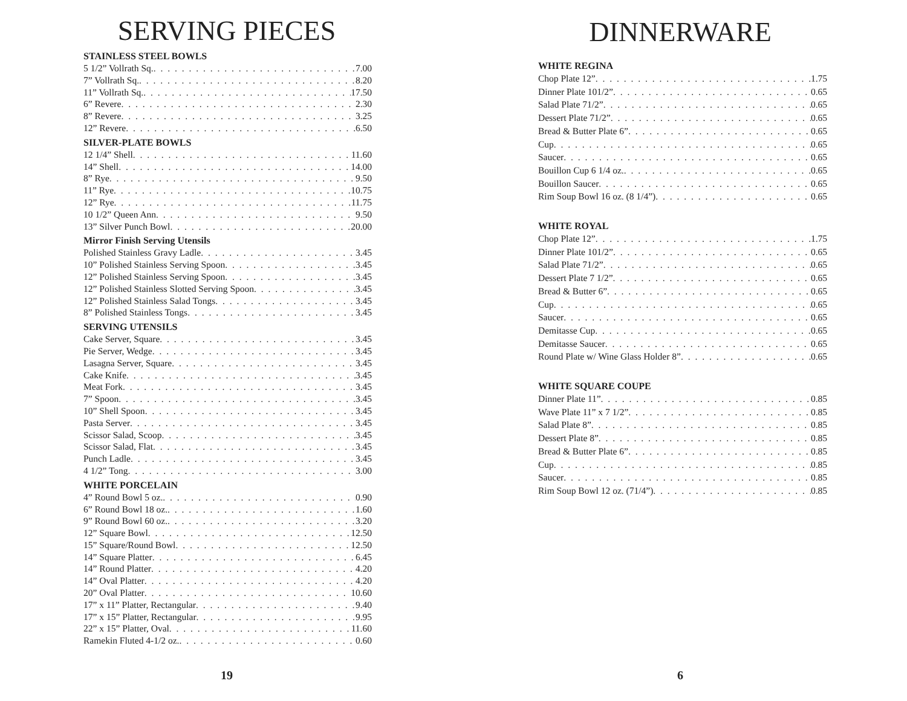SERVING PIECES
STAINLESS STEEL BOWLS
5 1/2” Vollrath Sq. 7.00
7” Vollrath Sq. 8.20
11” Vollrath Sq. 17.50
6” Revere 2.30
8” Revere 3.25
12” Revere 6.50
SILVER-PLATE BOWLS
12 1/4” Shell 11.60
14” Shell 14.00
8” Rye 9.50
11” Rye 10.75
12” Rye 11.75
10 1/2” Queen Ann 9.50
13” Silver Punch Bowl 20.00
Mirror Finish Serving Utensils
Polished Stainless Gravy Ladle 3.45
10” Polished Stainless Serving Spoon 3.45
12” Polished Stainless Serving Spoon 3.45
12” Polished Stainless Slotted Serving Spoon 3.45
12” Polished Stainless Salad Tongs 3.45
8” Polished Stainless Tongs 3.45
SERVING UTENSILS
Cake Server, Square 3.45
Pie Server, Wedge 3.45
Lasagna Server, Square 3.45
Cake Knife 3.45
Meat Fork 3.45
7” Spoon 3.45
10” Shell Spoon 3.45
Pasta Server 3.45
Scissor Salad, Scoop 3.45
Scissor Salad, Flat 3.45
Punch Ladle 3.45
4 1/2” Tong 3.00
WHITE PORCELAIN
4” Round Bowl 5 oz. 0.90
6” Round Bowl 18 oz. 1.60
9” Round Bowl 60 oz. 3.20
12” Square Bowl 12.50
15” Square/Round Bowl 12.50
14” Square Platter 6.45
14” Round Platter 4.20
14” Oval Platter 4.20
20” Oval Platter 10.60
17” x 11” Platter, Rectangular 9.40
17” x 15” Platter, Rectangular 9.95
22” x 15” Platter, Oval 11.60
Ramekin Fluted 4-1/2 oz. 0.60
19
DINNERWARE
WHITE REGINA
Chop Plate 12” 1.75
Dinner Plate 101/2” 0.65
Salad Plate 71/2” 0.65
Dessert Plate 71/2” 0.65
Bread & Butter Plate 6” 0.65
Cup 0.65
Saucer 0.65
Bouillon Cup 6 1/4 oz. 0.65
Bouillon Saucer 0.65
Rim Soup Bowl 16 oz. (8 1/4”) 0.65
WHITE ROYAL
Chop Plate 12” 1.75
Dinner Plate 101/2” 0.65
Salad Plate 71/2” 0.65
Dessert Plate 7 1/2” 0.65
Bread & Butter 6” 0.65
Cup 0.65
Saucer 0.65
Demitasse Cup 0.65
Demitasse Saucer 0.65
Round Plate w/ Wine Glass Holder 8” 0.65
WHITE SQUARE COUPE
Dinner Plate 11” 0.85
Wave Plate 11” x 7 1/2” 0.85
Salad Plate 8” 0.85
Dessert Plate 8” 0.85
Bread & Butter Plate 6” 0.85
Cup 0.85
Saucer 0.85
Rim Soup Bowl 12 oz. (71/4”) 0.85
6